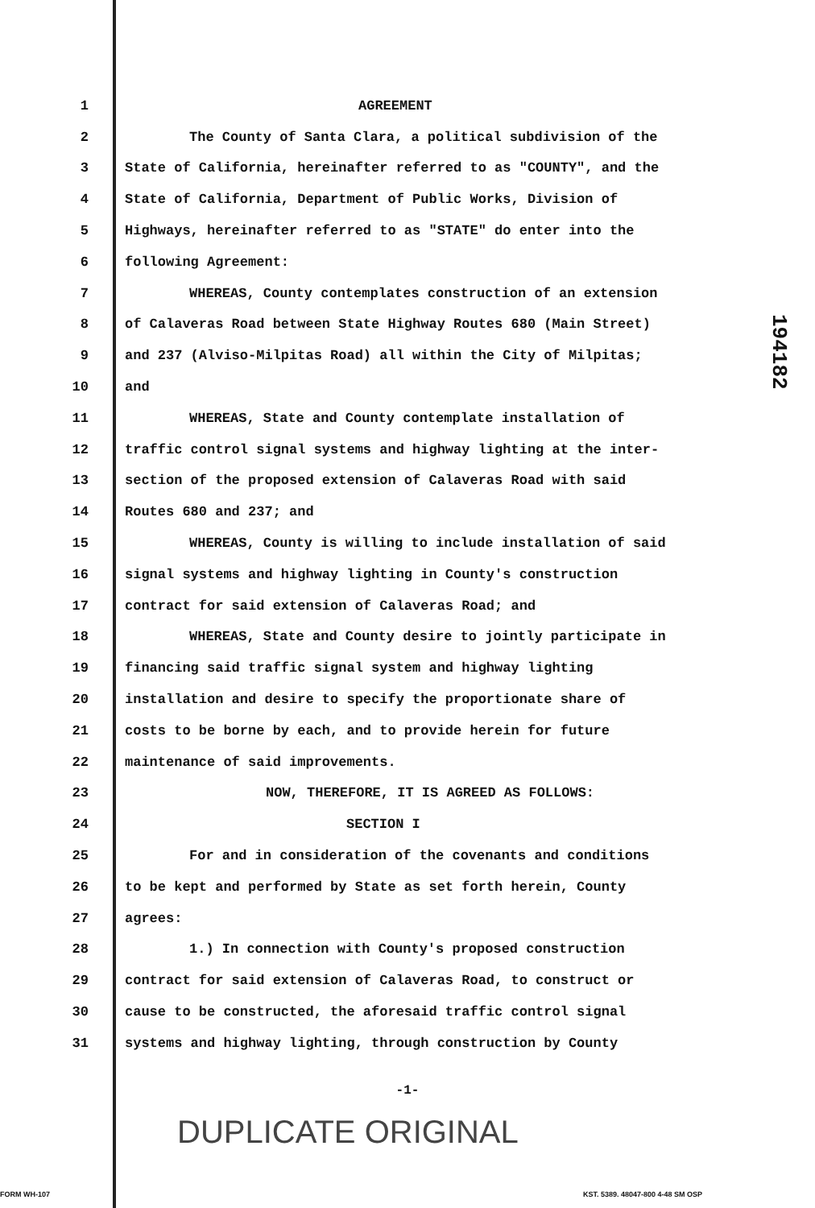194182
1 AGREEMENT
2 The County of Santa Clara, a political subdivision of the
3 State of California, hereinafter referred to as "COUNTY", and the
4 State of California, Department of Public Works, Division of
5 Highways, hereinafter referred to as "STATE" do enter into the
6 following Agreement:
7 WHEREAS, County contemplates construction of an extension
8 of Calaveras Road between State Highway Routes 680 (Main Street)
9 and 237 (Alviso-Milpitas Road) all within the City of Milpitas;
10 and
11 WHEREAS, State and County contemplate installation of
12 traffic control signal systems and highway lighting at the inter-
13 section of the proposed extension of Calaveras Road with said
14 Routes 680 and 237; and
15 WHEREAS, County is willing to include installation of said
16 signal systems and highway lighting in County's construction
17 contract for said extension of Calaveras Road; and
18 WHEREAS, State and County desire to jointly participate in
19 financing said traffic signal system and highway lighting
20 installation and desire to specify the proportionate share of
21 costs to be borne by each, and to provide herein for future
22 maintenance of said improvements.
23 NOW, THEREFORE, IT IS AGREED AS FOLLOWS:
24 SECTION I
25 For and in consideration of the covenants and conditions
26 to be kept and performed by State as set forth herein, County
27 agrees:
28 1.) In connection with County's proposed construction
29 contract for said extension of Calaveras Road, to construct or
30 cause to be constructed, the aforesaid traffic control signal
31 systems and highway lighting, through construction by County
-1-
DUPLICATE ORIGINAL
FORM WH-107 KST. 5389. 48047-800 4-48 SM OSP